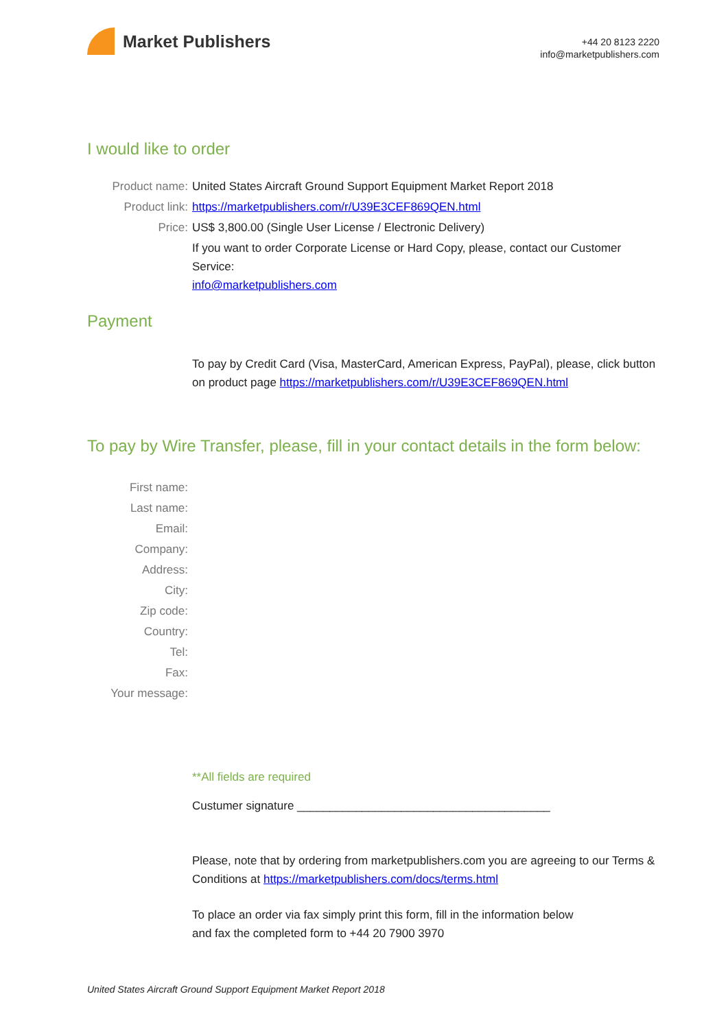Market Publishers
+44 20 8123 2220
info@marketpublishers.com
I would like to order
Product name: United States Aircraft Ground Support Equipment Market Report 2018
Product link: https://marketpublishers.com/r/U39E3CEF869QEN.html
Price: US$ 3,800.00 (Single User License / Electronic Delivery)
If you want to order Corporate License or Hard Copy, please, contact our Customer Service:
info@marketpublishers.com
Payment
To pay by Credit Card (Visa, MasterCard, American Express, PayPal), please, click button on product page https://marketpublishers.com/r/U39E3CEF869QEN.html
To pay by Wire Transfer, please, fill in your contact details in the form below:
First name:
Last name:
Email:
Company:
Address:
City:
Zip code:
Country:
Tel:
Fax:
Your message:
**All fields are required
Custumer signature _______________________________________
Please, note that by ordering from marketpublishers.com you are agreeing to our Terms & Conditions at https://marketpublishers.com/docs/terms.html
To place an order via fax simply print this form, fill in the information below
and fax the completed form to +44 20 7900 3970
United States Aircraft Ground Support Equipment Market Report 2018